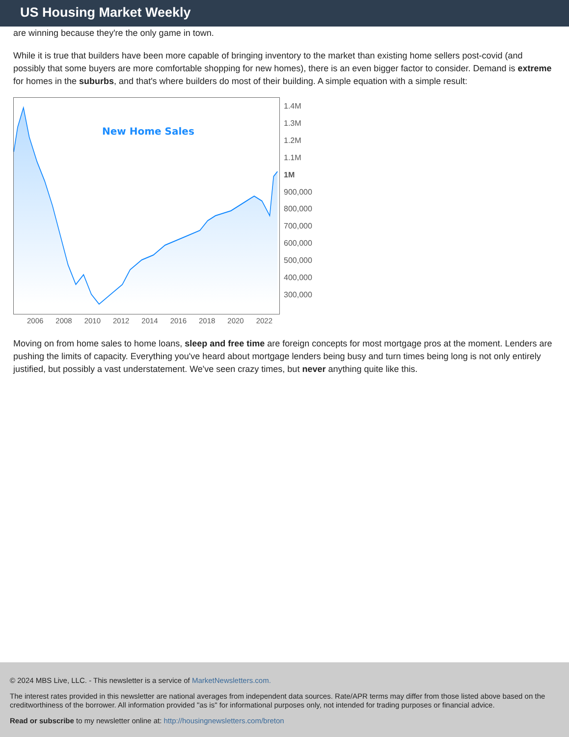US Housing Market Weekly
are winning because they're the only game in town.
While it is true that builders have been more capable of bringing inventory to the market than existing home sellers post-covid (and possibly that some buyers are more comfortable shopping for new homes), there is an even bigger factor to consider. Demand is extreme for homes in the suburbs, and that's where builders do most of their building. A simple equation with a simple result:
New Home Sales
1.4M
1.3M
1.2M
1.1M
1M
900,000
800,000
700,000
600,000
500,000
400,000
300,000
2006 2008 2010 2012 2014 2016 2018 2020 2022
Moving on from home sales to home loans, sleep and free time are foreign concepts for most mortgage pros at the moment. Lenders are pushing the limits of capacity. Everything you've heard about mortgage lenders being busy and turn times being long is not only entirely justified, but possibly a vast understatement. We've seen crazy times, but never anything quite like this.
© 2024 MBS Live, LLC. - This newsletter is a service of MarketNewsletters.com.
The interest rates provided in this newsletter are national averages from independent data sources. Rate/APR terms may differ from those listed above based on the creditworthiness of the borrower. All information provided "as is" for informational purposes only, not intended for trading purposes or financial advice.
Read or subscribe to my newsletter online at: http://housingnewsletters.com/breton